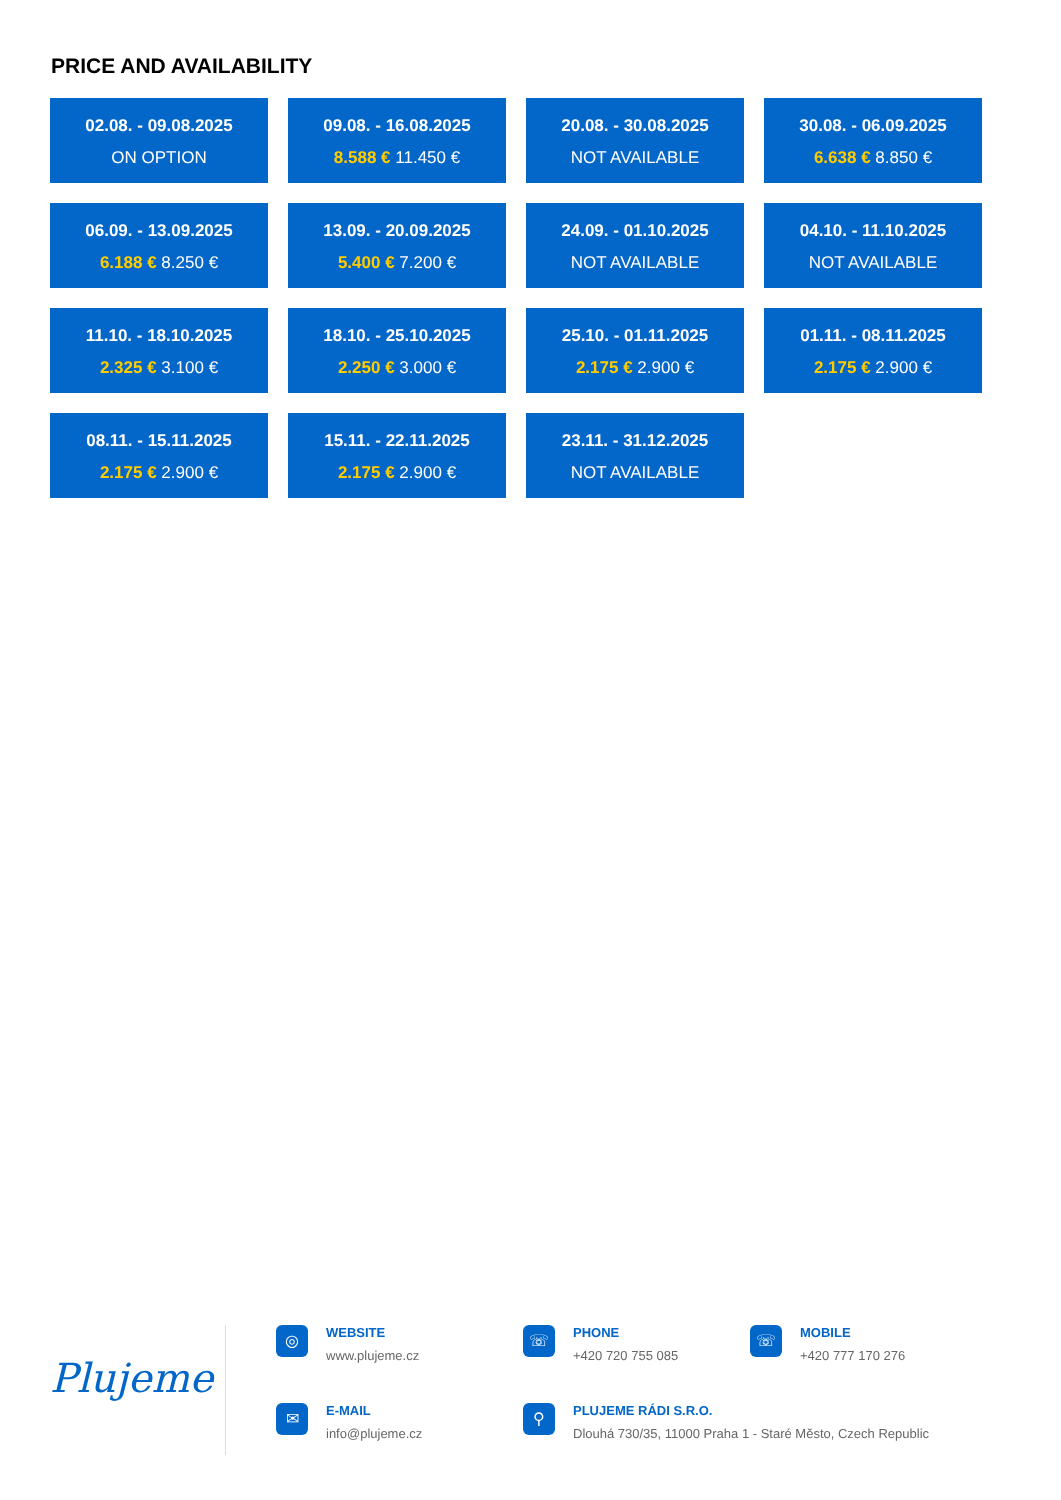PRICE AND AVAILABILITY
02.08. - 09.08.2025
ON OPTION
09.08. - 16.08.2025
8.588 € 11.450 €
20.08. - 30.08.2025
NOT AVAILABLE
30.08. - 06.09.2025
6.638 € 8.850 €
06.09. - 13.09.2025
6.188 € 8.250 €
13.09. - 20.09.2025
5.400 € 7.200 €
24.09. - 01.10.2025
NOT AVAILABLE
04.10. - 11.10.2025
NOT AVAILABLE
11.10. - 18.10.2025
2.325 € 3.100 €
18.10. - 25.10.2025
2.250 € 3.000 €
25.10. - 01.11.2025
2.175 € 2.900 €
01.11. - 08.11.2025
2.175 € 2.900 €
08.11. - 15.11.2025
2.175 € 2.900 €
15.11. - 22.11.2025
2.175 € 2.900 €
23.11. - 31.12.2025
NOT AVAILABLE
Plujeme
◎
WEBSITE
www.plujeme.cz
☏
PHONE
+420 720 755 085
☏
MOBILE
+420 777 170 276
✉
E-MAIL
info@plujeme.cz
⚲
PLUJEME RÁDI S.R.O.
Dlouhá 730/35, 11000 Praha 1 - Staré Město, Czech Republic